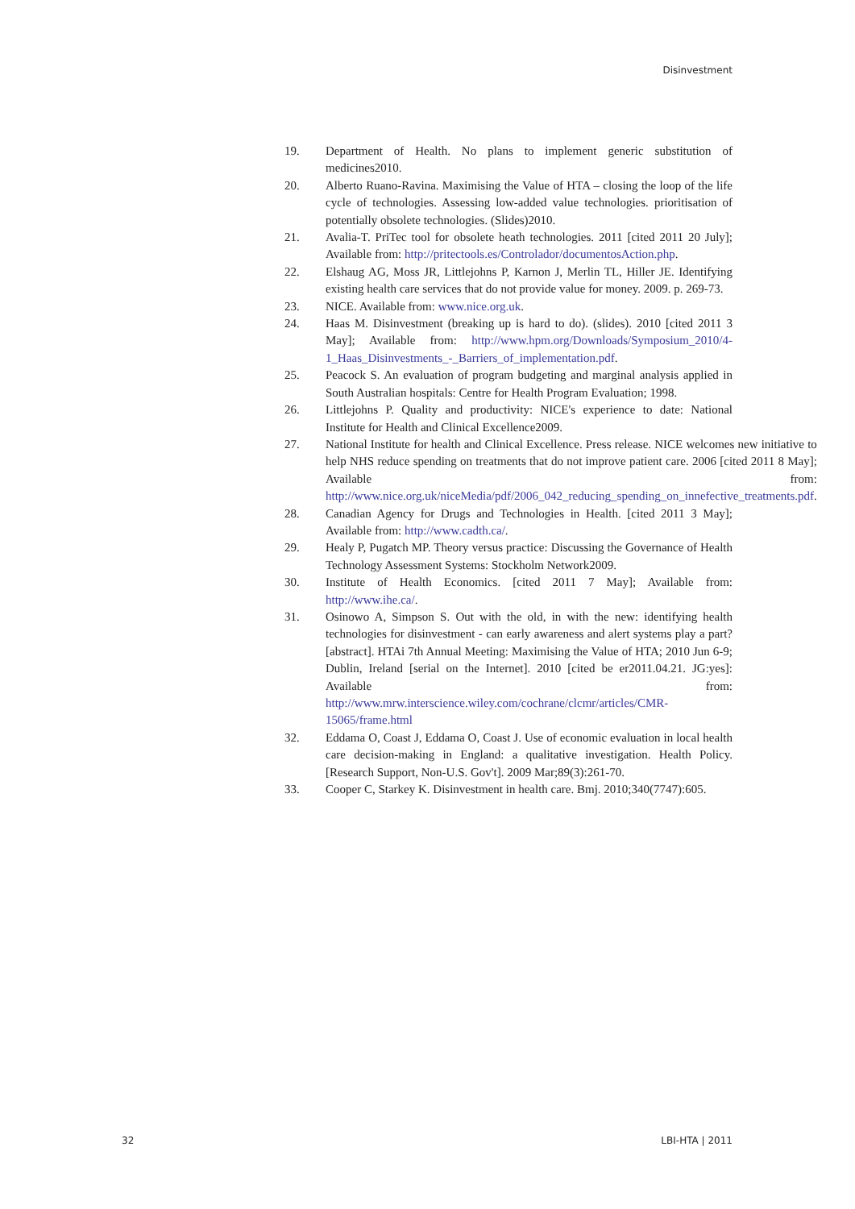Disinvestment
19. Department of Health. No plans to implement generic substitution of medicines2010.
20. Alberto Ruano-Ravina. Maximising the Value of HTA – closing the loop of the life cycle of technologies. Assessing low-added value technologies. prioritisation of potentially obsolete technologies. (Slides)2010.
21. Avalia-T. PriTec tool for obsolete heath technologies. 2011 [cited 2011 20 July]; Available from: http://pritectools.es/Controlador/documentosAction.php.
22. Elshaug AG, Moss JR, Littlejohns P, Karnon J, Merlin TL, Hiller JE. Identifying existing health care services that do not provide value for money. 2009. p. 269-73.
23. NICE. Available from: www.nice.org.uk.
24. Haas M. Disinvestment (breaking up is hard to do). (slides). 2010 [cited 2011 3 May]; Available from: http://www.hpm.org/Downloads/Symposium_2010/4-1_Haas_Disinvestments_-_Barriers_of_implementation.pdf.
25. Peacock S. An evaluation of program budgeting and marginal analysis applied in South Australian hospitals: Centre for Health Program Evaluation; 1998.
26. Littlejohns P. Quality and productivity: NICE's experience to date: National Institute for Health and Clinical Excellence2009.
27. National Institute for health and Clinical Excellence. Press release. NICE welcomes new initiative to help NHS reduce spending on treatments that do not improve patient care. 2006 [cited 2011 8 May]; Available from: http://www.nice.org.uk/niceMedia/pdf/2006_042_reducing_spending_on_innefective_treatments.pdf.
28. Canadian Agency for Drugs and Technologies in Health. [cited 2011 3 May]; Available from: http://www.cadth.ca/.
29. Healy P, Pugatch MP. Theory versus practice: Discussing the Governance of Health Technology Assessment Systems: Stockholm Network2009.
30. Institute of Health Economics. [cited 2011 7 May]; Available from: http://www.ihe.ca/.
31. Osinowo A, Simpson S. Out with the old, in with the new: identifying health technologies for disinvestment - can early awareness and alert systems play a part? [abstract]. HTAi 7th Annual Meeting: Maximising the Value of HTA; 2010 Jun 6-9; Dublin, Ireland [serial on the Internet]. 2010 [cited be er2011.04.21. JG:yes]: Available from: http://www.mrw.interscience.wiley.com/cochrane/clcmr/articles/CMR-15065/frame.html
32. Eddama O, Coast J, Eddama O, Coast J. Use of economic evaluation in local health care decision-making in England: a qualitative investigation. Health Policy. [Research Support, Non-U.S. Gov't]. 2009 Mar;89(3):261-70.
33. Cooper C, Starkey K. Disinvestment in health care. Bmj. 2010;340(7747):605.
32 LBI-HTA | 2011